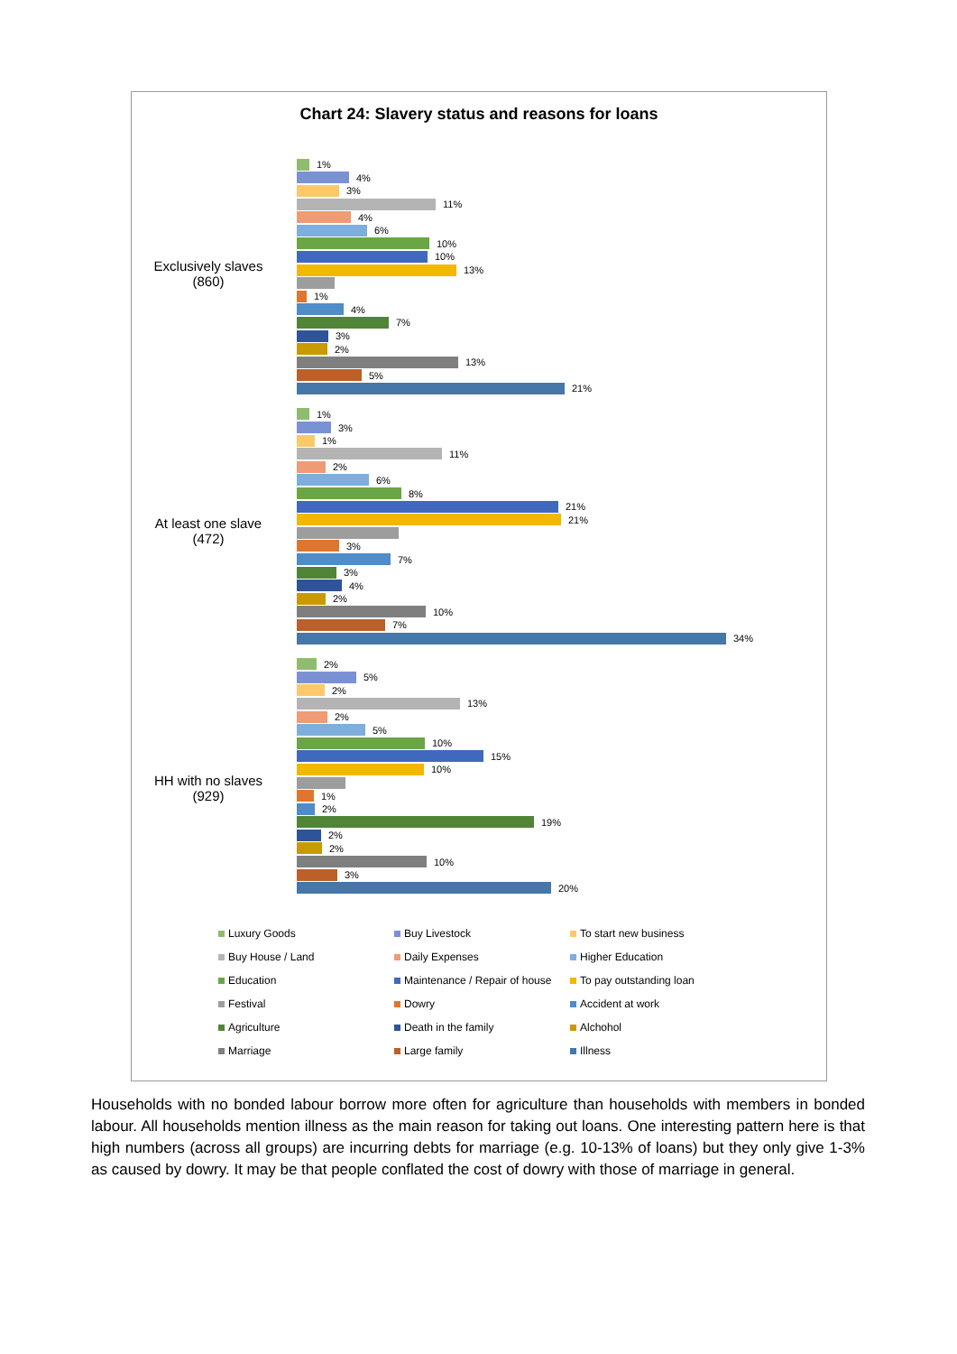Chart 24: Slavery status and reasons for loans
Exclusively slaves
(860)
At least one slave
(472)
HH with no slaves
(929)
1%
4%
3%
11%
4%
6%
10%
10%
13%
1%
4%
7%
3%
2%
13%
5%
21%
1%
3%
1%
11%
2%
6%
8%
21%
21%
3%
7%
3%
4%
2%
10%
7%
34%
2%
5%
2%
13%
2%
5%
10%
15%
10%
1%
2%
19%
2%
2%
10%
3%
20%
Luxury Goods
Buy Livestock
To start new business
Buy House / Land
Daily Expenses
Higher Education
Education
Maintenance / Repair of house
To pay outstanding loan
Festival
Dowry
Accident at work
Agriculture
Death in the family
Alchohol
Marriage
Large family
Illness
Households with no bonded labour borrow more often for agriculture than households with members in bonded labour. All households mention illness as the main reason for taking out loans. One interesting pattern here is that high numbers (across all groups) are incurring debts for marriage (e.g. 10-13% of loans) but they only give 1-3% as caused by dowry. It may be that people conflated the cost of dowry with those of marriage in general.